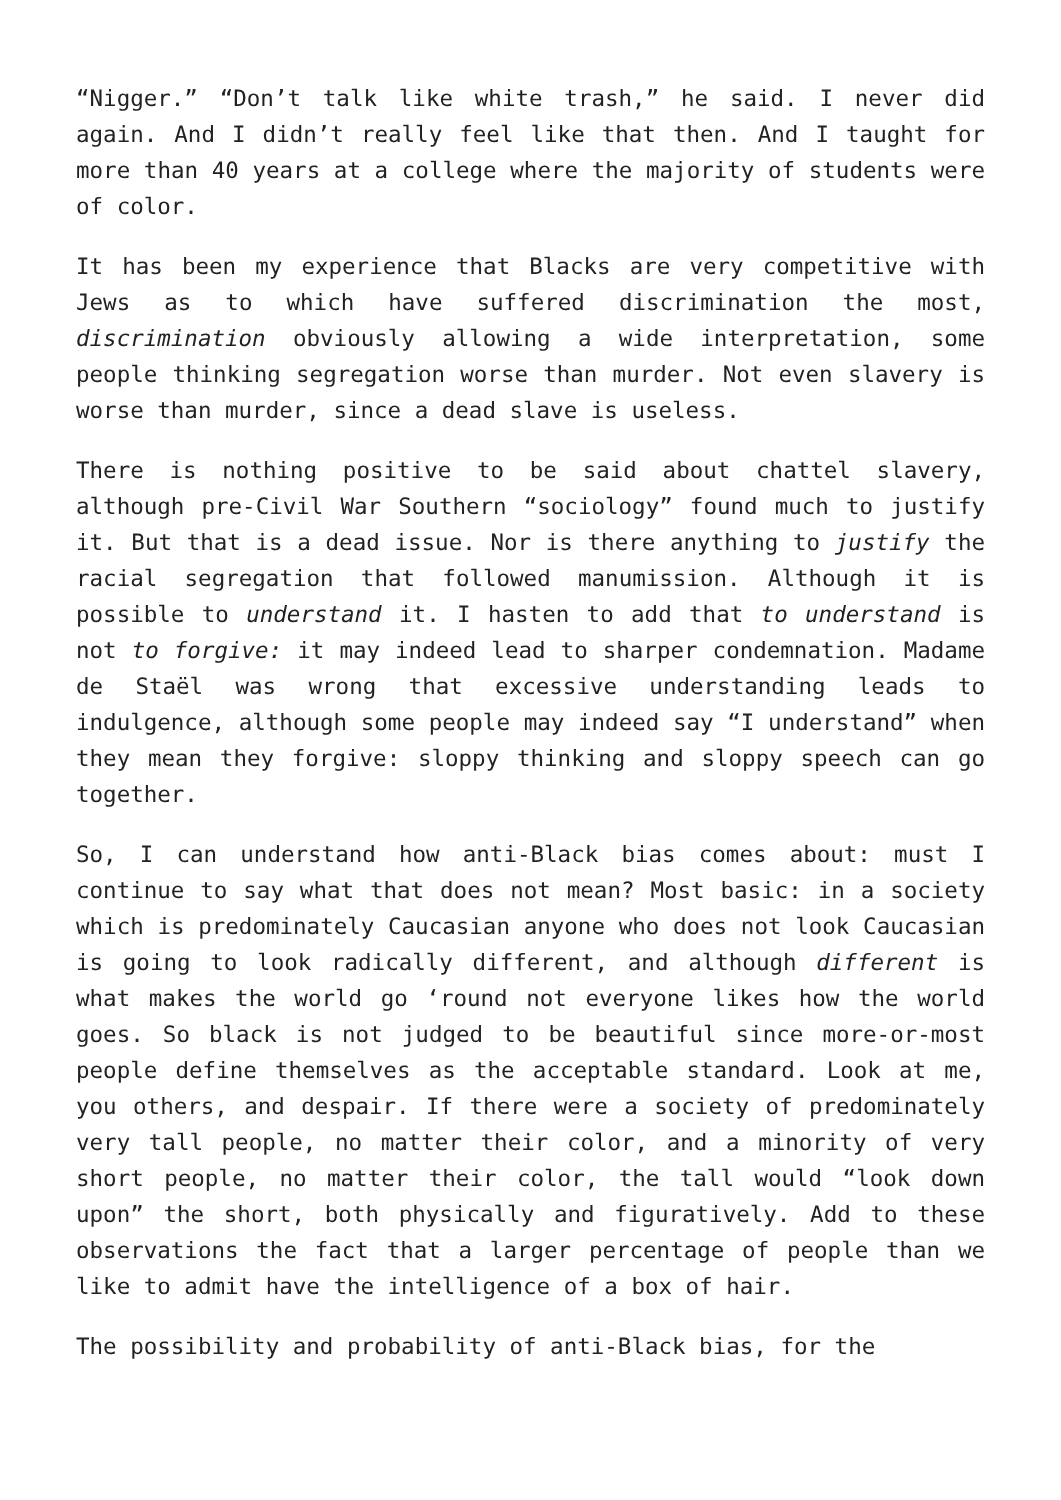“Nigger.” “Don’t talk like white trash,” he said. I never did again. And I didn’t really feel like that then. And I taught for more than 40 years at a college where the majority of students were of color.
It has been my experience that Blacks are very competitive with Jews as to which have suffered discrimination the most, discrimination obviously allowing a wide interpretation, some people thinking segregation worse than murder. Not even slavery is worse than murder, since a dead slave is useless.
There is nothing positive to be said about chattel slavery, although pre-Civil War Southern “sociology” found much to justify it. But that is a dead issue. Nor is there anything to justify the racial segregation that followed manumission. Although it is possible to understand it. I hasten to add that to understand is not to forgive: it may indeed lead to sharper condemnation. Madame de Staël was wrong that excessive understanding leads to indulgence, although some people may indeed say “I understand” when they mean they forgive: sloppy thinking and sloppy speech can go together.
So, I can understand how anti-Black bias comes about: must I continue to say what that does not mean? Most basic: in a society which is predominately Caucasian anyone who does not look Caucasian is going to look radically different, and although different is what makes the world go ‘round not everyone likes how the world goes. So black is not judged to be beautiful since more-or-most people define themselves as the acceptable standard. Look at me, you others, and despair. If there were a society of predominately very tall people, no matter their color, and a minority of very short people, no matter their color, the tall would “look down upon” the short, both physically and figuratively. Add to these observations the fact that a larger percentage of people than we like to admit have the intelligence of a box of hair.
The possibility and probability of anti-Black bias, for the